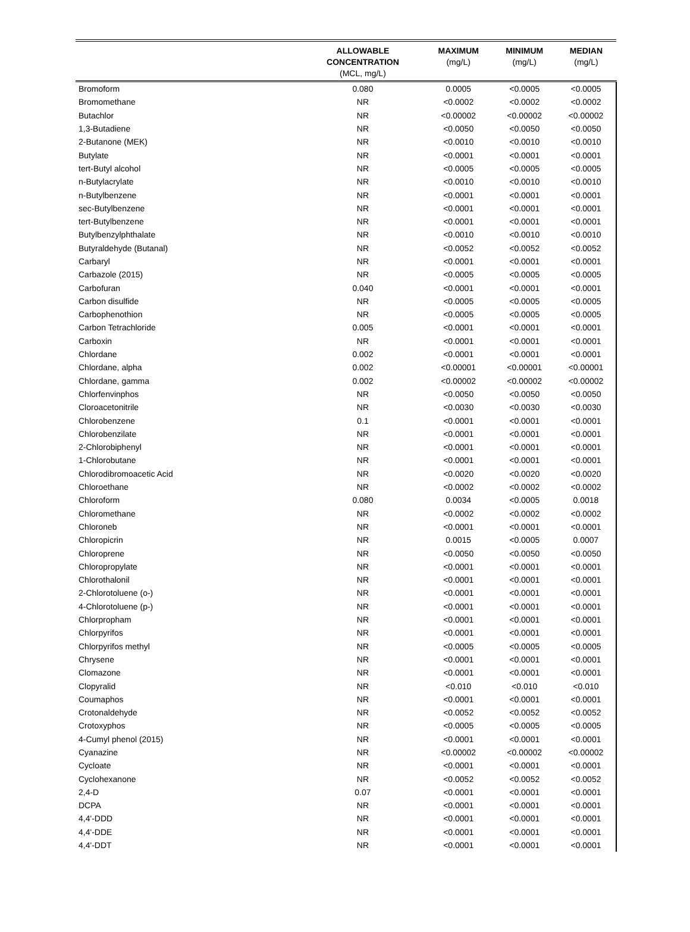| | ALLOWABLE CONCENTRATION (MCL, mg/L) | MAXIMUM (mg/L) | MINIMUM (mg/L) | MEDIAN (mg/L) |
| --- | --- | --- | --- | --- |
| Bromoform | 0.080 | 0.0005 | <0.0005 | <0.0005 |
| Bromomethane | NR | <0.0002 | <0.0002 | <0.0002 |
| Butachlor | NR | <0.00002 | <0.00002 | <0.00002 |
| 1,3-Butadiene | NR | <0.0050 | <0.0050 | <0.0050 |
| 2-Butanone (MEK) | NR | <0.0010 | <0.0010 | <0.0010 |
| Butylate | NR | <0.0001 | <0.0001 | <0.0001 |
| tert-Butyl alcohol | NR | <0.0005 | <0.0005 | <0.0005 |
| n-Butylacrylate | NR | <0.0010 | <0.0010 | <0.0010 |
| n-Butylbenzene | NR | <0.0001 | <0.0001 | <0.0001 |
| sec-Butylbenzene | NR | <0.0001 | <0.0001 | <0.0001 |
| tert-Butylbenzene | NR | <0.0001 | <0.0001 | <0.0001 |
| Butylbenzylphthalate | NR | <0.0010 | <0.0010 | <0.0010 |
| Butyraldehyde (Butanal) | NR | <0.0052 | <0.0052 | <0.0052 |
| Carbaryl | NR | <0.0001 | <0.0001 | <0.0001 |
| Carbazole (2015) | NR | <0.0005 | <0.0005 | <0.0005 |
| Carbofuran | 0.040 | <0.0001 | <0.0001 | <0.0001 |
| Carbon disulfide | NR | <0.0005 | <0.0005 | <0.0005 |
| Carbophenothion | NR | <0.0005 | <0.0005 | <0.0005 |
| Carbon Tetrachloride | 0.005 | <0.0001 | <0.0001 | <0.0001 |
| Carboxin | NR | <0.0001 | <0.0001 | <0.0001 |
| Chlordane | 0.002 | <0.0001 | <0.0001 | <0.0001 |
| Chlordane, alpha | 0.002 | <0.00001 | <0.00001 | <0.00001 |
| Chlordane, gamma | 0.002 | <0.00002 | <0.00002 | <0.00002 |
| Chlorfenvinphos | NR | <0.0050 | <0.0050 | <0.0050 |
| Cloroacetonitrile | NR | <0.0030 | <0.0030 | <0.0030 |
| Chlorobenzene | 0.1 | <0.0001 | <0.0001 | <0.0001 |
| Chlorobenzilate | NR | <0.0001 | <0.0001 | <0.0001 |
| 2-Chlorobiphenyl | NR | <0.0001 | <0.0001 | <0.0001 |
| 1-Chlorobutane | NR | <0.0001 | <0.0001 | <0.0001 |
| Chlorodibromoacetic Acid | NR | <0.0020 | <0.0020 | <0.0020 |
| Chloroethane | NR | <0.0002 | <0.0002 | <0.0002 |
| Chloroform | 0.080 | 0.0034 | <0.0005 | 0.0018 |
| Chloromethane | NR | <0.0002 | <0.0002 | <0.0002 |
| Chloroneb | NR | <0.0001 | <0.0001 | <0.0001 |
| Chloropicrin | NR | 0.0015 | <0.0005 | 0.0007 |
| Chloroprene | NR | <0.0050 | <0.0050 | <0.0050 |
| Chloropropylate | NR | <0.0001 | <0.0001 | <0.0001 |
| Chlorothalonil | NR | <0.0001 | <0.0001 | <0.0001 |
| 2-Chlorotoluene (o-) | NR | <0.0001 | <0.0001 | <0.0001 |
| 4-Chlorotoluene (p-) | NR | <0.0001 | <0.0001 | <0.0001 |
| Chlorpropham | NR | <0.0001 | <0.0001 | <0.0001 |
| Chlorpyrifos | NR | <0.0001 | <0.0001 | <0.0001 |
| Chlorpyrifos methyl | NR | <0.0005 | <0.0005 | <0.0005 |
| Chrysene | NR | <0.0001 | <0.0001 | <0.0001 |
| Clomazone | NR | <0.0001 | <0.0001 | <0.0001 |
| Clopyralid | NR | <0.010 | <0.010 | <0.010 |
| Coumaphos | NR | <0.0001 | <0.0001 | <0.0001 |
| Crotonaldehyde | NR | <0.0052 | <0.0052 | <0.0052 |
| Crotoxyphos | NR | <0.0005 | <0.0005 | <0.0005 |
| 4-Cumyl phenol (2015) | NR | <0.0001 | <0.0001 | <0.0001 |
| Cyanazine | NR | <0.00002 | <0.00002 | <0.00002 |
| Cycloate | NR | <0.0001 | <0.0001 | <0.0001 |
| Cyclohexanone | NR | <0.0052 | <0.0052 | <0.0052 |
| 2,4-D | 0.07 | <0.0001 | <0.0001 | <0.0001 |
| DCPA | NR | <0.0001 | <0.0001 | <0.0001 |
| 4,4'-DDD | NR | <0.0001 | <0.0001 | <0.0001 |
| 4,4'-DDE | NR | <0.0001 | <0.0001 | <0.0001 |
| 4,4'-DDT | NR | <0.0001 | <0.0001 | <0.0001 |